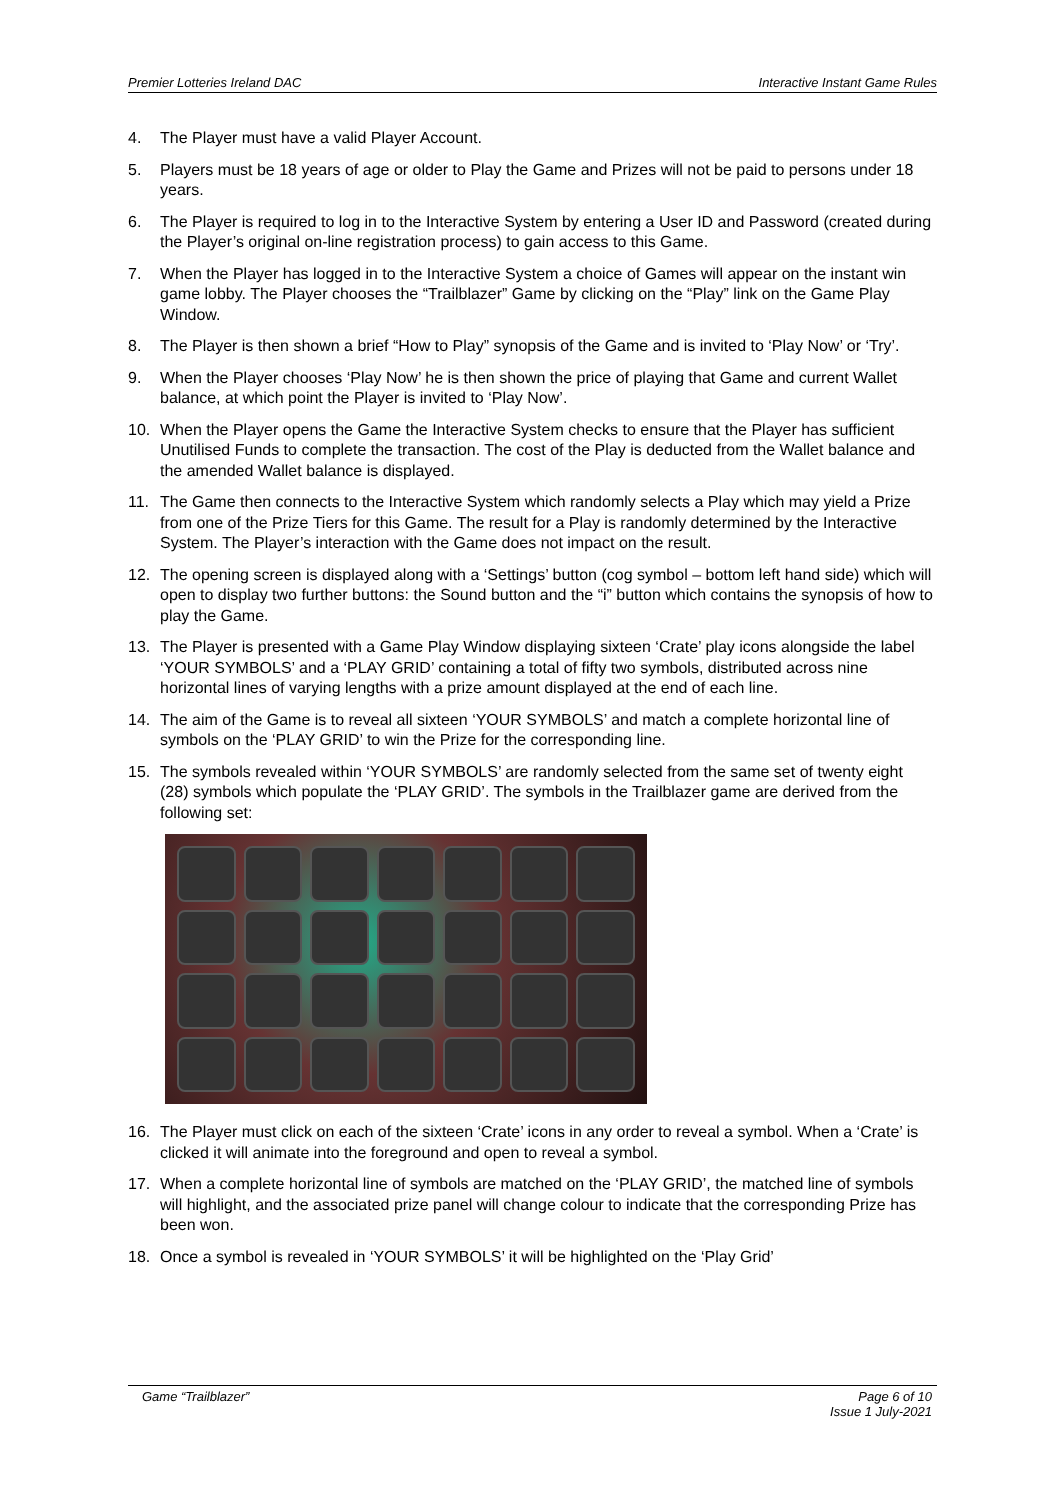Premier Lotteries Ireland DAC Interactive Instant Game Rules
4. The Player must have a valid Player Account.
5. Players must be 18 years of age or older to Play the Game and Prizes will not be paid to persons under 18 years.
6. The Player is required to log in to the Interactive System by entering a User ID and Password (created during the Player’s original on-line registration process) to gain access to this Game.
7. When the Player has logged in to the Interactive System a choice of Games will appear on the instant win game lobby. The Player chooses the “Trailblazer” Game by clicking on the “Play” link on the Game Play Window.
8. The Player is then shown a brief “How to Play” synopsis of the Game and is invited to ‘Play Now’ or ‘Try’.
9. When the Player chooses ‘Play Now’ he is then shown the price of playing that Game and current Wallet balance, at which point the Player is invited to ‘Play Now’.
10. When the Player opens the Game the Interactive System checks to ensure that the Player has sufficient Unutilised Funds to complete the transaction. The cost of the Play is deducted from the Wallet balance and the amended Wallet balance is displayed.
11. The Game then connects to the Interactive System which randomly selects a Play which may yield a Prize from one of the Prize Tiers for this Game. The result for a Play is randomly determined by the Interactive System. The Player’s interaction with the Game does not impact on the result.
12. The opening screen is displayed along with a ‘Settings’ button (cog symbol – bottom left hand side) which will open to display two further buttons: the Sound button and the “i” button which contains the synopsis of how to play the Game.
13. The Player is presented with a Game Play Window displaying sixteen ‘Crate’ play icons alongside the label ‘YOUR SYMBOLS’ and a ‘PLAY GRID’ containing a total of fifty two symbols, distributed across nine horizontal lines of varying lengths with a prize amount displayed at the end of each line.
14. The aim of the Game is to reveal all sixteen ‘YOUR SYMBOLS’ and match a complete horizontal line of symbols on the ‘PLAY GRID’ to win the Prize for the corresponding line.
15. The symbols revealed within ‘YOUR SYMBOLS’ are randomly selected from the same set of twenty eight (28) symbols which populate the ‘PLAY GRID’. The symbols in the Trailblazer game are derived from the following set:
16. The Player must click on each of the sixteen ‘Crate’ icons in any order to reveal a symbol. When a ‘Crate’ is clicked it will animate into the foreground and open to reveal a symbol.
17. When a complete horizontal line of symbols are matched on the ‘PLAY GRID’, the matched line of symbols will highlight, and the associated prize panel will change colour to indicate that the corresponding Prize has been won.
18. Once a symbol is revealed in ‘YOUR SYMBOLS’ it will be highlighted on the ‘Play Grid’
Game “Trailblazer” Page 6 of 10
Issue 1 July-2021